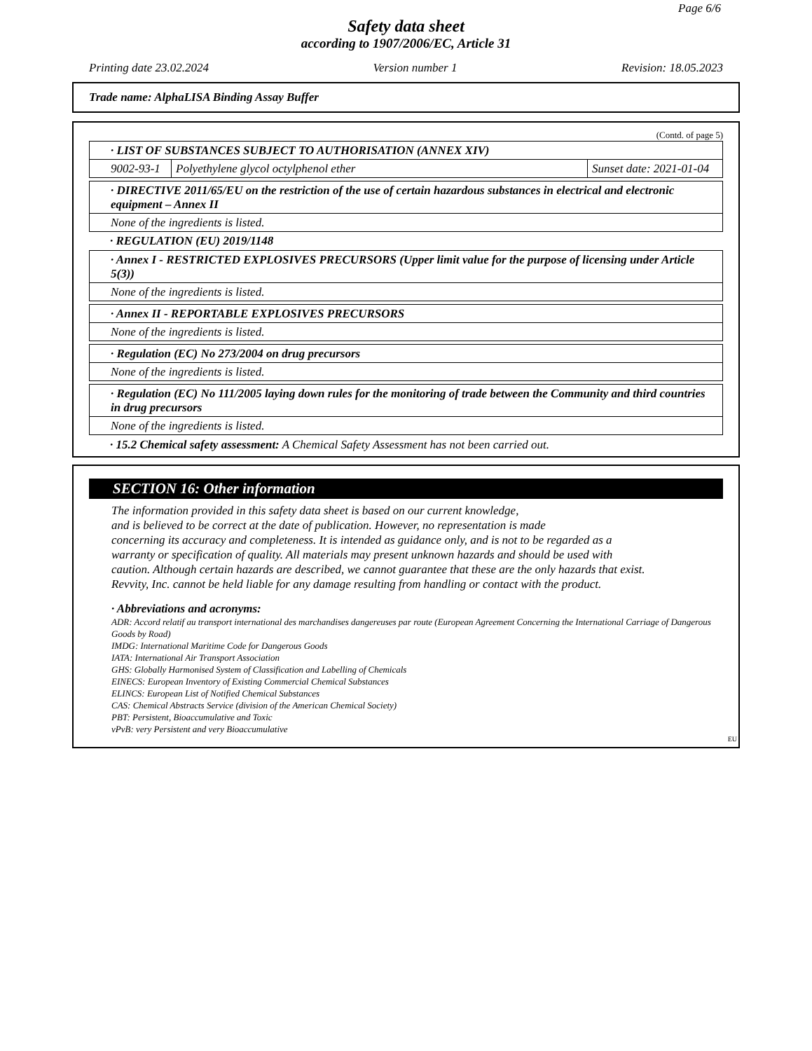Page 6/6
Safety data sheet
according to 1907/2006/EC, Article 31
Printing date 23.02.2024 Version number 1 Revision: 18.05.2023
Trade name: AlphaLISA Binding Assay Buffer
(Contd. of page 5)
| · LIST OF SUBSTANCES SUBJECT TO AUTHORISATION (ANNEX XIV) | | |
| 9002-93-1 | Polyethylene glycol octylphenol ether | Sunset date: 2021-01-04 |
| · DIRECTIVE 2011/65/EU on the restriction of the use of certain hazardous substances in electrical and electronic equipment – Annex II |
| None of the ingredients is listed. |
· REGULATION (EU) 2019/1148
| · Annex I - RESTRICTED EXPLOSIVES PRECURSORS (Upper limit value for the purpose of licensing under Article 5(3)) |
| None of the ingredients is listed. |
| · Annex II - REPORTABLE EXPLOSIVES PRECURSORS |
| None of the ingredients is listed. |
| · Regulation (EC) No 273/2004 on drug precursors |
| None of the ingredients is listed. |
| · Regulation (EC) No 111/2005 laying down rules for the monitoring of trade between the Community and third countries in drug precursors |
| None of the ingredients is listed. |
· 15.2 Chemical safety assessment: A Chemical Safety Assessment has not been carried out.
SECTION 16: Other information
The information provided in this safety data sheet is based on our current knowledge,
and is believed to be correct at the date of publication. However, no representation is made
concerning its accuracy and completeness. It is intended as guidance only, and is not to be regarded as a
warranty or specification of quality. All materials may present unknown hazards and should be used with
caution. Although certain hazards are described, we cannot guarantee that these are the only hazards that exist.
Revvity, Inc. cannot be held liable for any damage resulting from handling or contact with the product.
· Abbreviations and acronyms:
ADR: Accord relatif au transport international des marchandises dangereuses par route (European Agreement Concerning the International Carriage of Dangerous Goods by Road)
IMDG: International Maritime Code for Dangerous Goods
IATA: International Air Transport Association
GHS: Globally Harmonised System of Classification and Labelling of Chemicals
EINECS: European Inventory of Existing Commercial Chemical Substances
ELINCS: European List of Notified Chemical Substances
CAS: Chemical Abstracts Service (division of the American Chemical Society)
PBT: Persistent, Bioaccumulative and Toxic
vPvB: very Persistent and very Bioaccumulative
EU